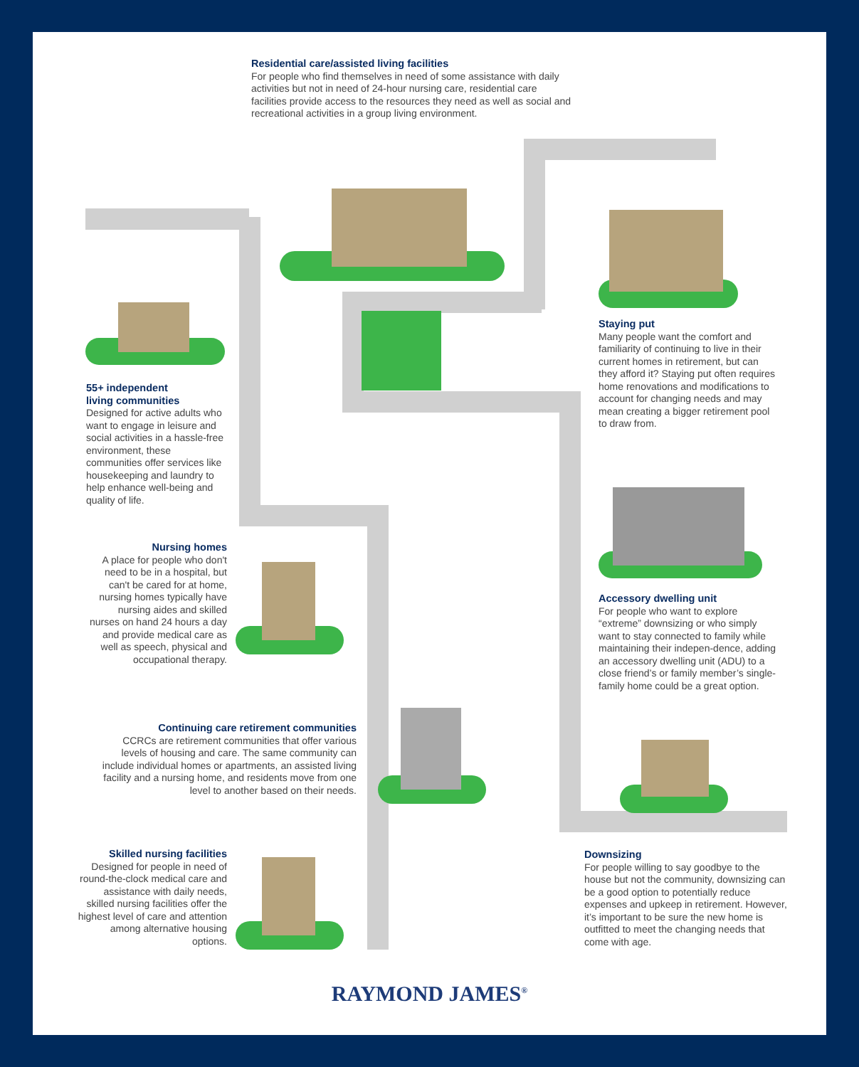Residential care/assisted living facilities
For people who find themselves in need of some assistance with daily activities but not in need of 24-hour nursing care, residential care facilities provide access to the resources they need as well as social and recreational activities in a group living environment.
Staying put
Many people want the comfort and familiarity of continuing to live in their current homes in retirement, but can they afford it? Staying put often requires home renovations and modifications to account for changing needs and may mean creating a bigger retirement pool to draw from.
55+ independent
living communities
Designed for active adults who want to engage in leisure and social activities in a hassle-free environment, these communities offer services like housekeeping and laundry to help enhance well-being and quality of life.
Nursing homes
A place for people who don't need to be in a hospital, but can't be cared for at home, nursing homes typically have nursing aides and skilled nurses on hand 24 hours a day and provide medical care as well as speech, physical and occupational therapy.
Accessory dwelling unit
For people who want to explore “extreme” downsizing or who simply want to stay connected to family while maintaining their indepen-dence, adding an accessory dwelling unit (ADU) to a close friend’s or family member’s single-family home could be a great option.
Continuing care retirement communities
CCRCs are retirement communities that offer various levels of housing and care. The same community can include individual homes or apartments, an assisted living facility and a nursing home, and residents move from one level to another based on their needs.
Skilled nursing facilities
Designed for people in need of round-the-clock medical care and assistance with daily needs, skilled nursing facilities offer the highest level of care and attention among alternative housing options.
Downsizing
For people willing to say goodbye to the house but not the community, downsizing can be a good option to potentially reduce expenses and upkeep in retirement. However, it’s important to be sure the new home is outfitted to meet the changing needs that come with age.
RAYMOND JAMES<sup>®</sup>